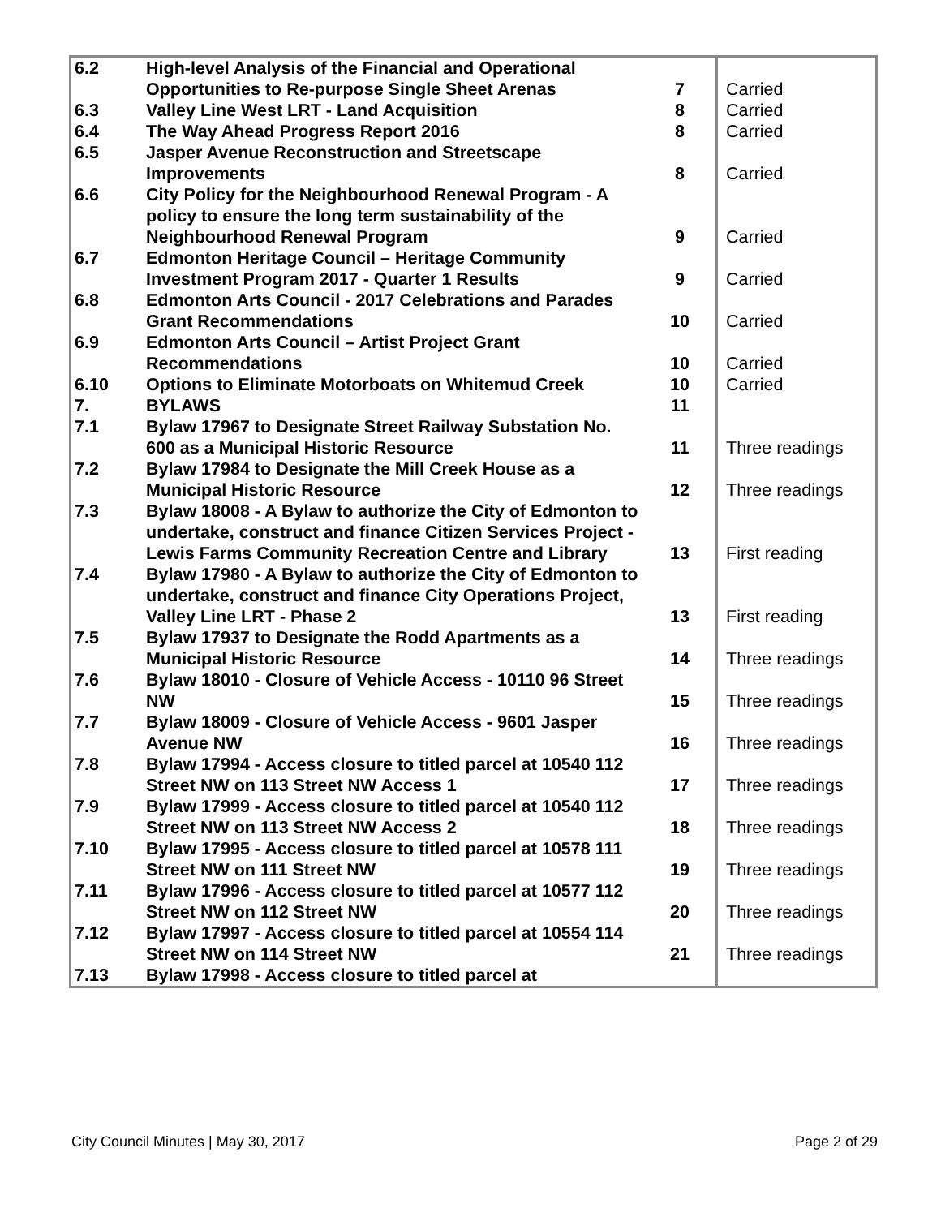| 6.2 | High-level Analysis of the Financial and Operational Opportunities to Re-purpose Single Sheet Arenas | 7 | Carried |
| 6.3 | Valley Line West LRT - Land Acquisition | 8 | Carried |
| 6.4 | The Way Ahead Progress Report 2016 | 8 | Carried |
| 6.5 | Jasper Avenue Reconstruction and Streetscape Improvements | 8 | Carried |
| 6.6 | City Policy for the Neighbourhood Renewal Program - A policy to ensure the long term sustainability of the Neighbourhood Renewal Program | 9 | Carried |
| 6.7 | Edmonton Heritage Council – Heritage Community Investment Program 2017 - Quarter 1 Results | 9 | Carried |
| 6.8 | Edmonton Arts Council - 2017 Celebrations and Parades Grant Recommendations | 10 | Carried |
| 6.9 | Edmonton Arts Council – Artist Project Grant Recommendations | 10 | Carried |
| 6.10 | Options to Eliminate Motorboats on Whitemud Creek | 10 | Carried |
| 7. | BYLAWS | 11 | |
| 7.1 | Bylaw 17967 to Designate Street Railway Substation No. 600 as a Municipal Historic Resource | 11 | Three readings |
| 7.2 | Bylaw 17984 to Designate the Mill Creek House as a Municipal Historic Resource | 12 | Three readings |
| 7.3 | Bylaw 18008 - A Bylaw to authorize the City of Edmonton to undertake, construct and finance Citizen Services Project - Lewis Farms Community Recreation Centre and Library | 13 | First reading |
| 7.4 | Bylaw 17980 - A Bylaw to authorize the City of Edmonton to undertake, construct and finance City Operations Project, Valley Line LRT - Phase 2 | 13 | First reading |
| 7.5 | Bylaw 17937 to Designate the Rodd Apartments as a Municipal Historic Resource | 14 | Three readings |
| 7.6 | Bylaw 18010 - Closure of Vehicle Access - 10110 96 Street NW | 15 | Three readings |
| 7.7 | Bylaw 18009 - Closure of Vehicle Access - 9601 Jasper Avenue NW | 16 | Three readings |
| 7.8 | Bylaw 17994 - Access closure to titled parcel at 10540 112 Street NW on 113 Street NW Access 1 | 17 | Three readings |
| 7.9 | Bylaw 17999 - Access closure to titled parcel at 10540 112 Street NW on 113 Street NW Access 2 | 18 | Three readings |
| 7.10 | Bylaw 17995 - Access closure to titled parcel at 10578 111 Street NW on 111 Street NW | 19 | Three readings |
| 7.11 | Bylaw 17996 - Access closure to titled parcel at 10577 112 Street NW on 112 Street NW | 20 | Three readings |
| 7.12 | Bylaw 17997 - Access closure to titled parcel at 10554 114 Street NW on 114 Street NW | 21 | Three readings |
| 7.13 | Bylaw 17998 - Access closure to titled parcel at | | |
City Council Minutes | May 30, 2017 Page 2 of 29